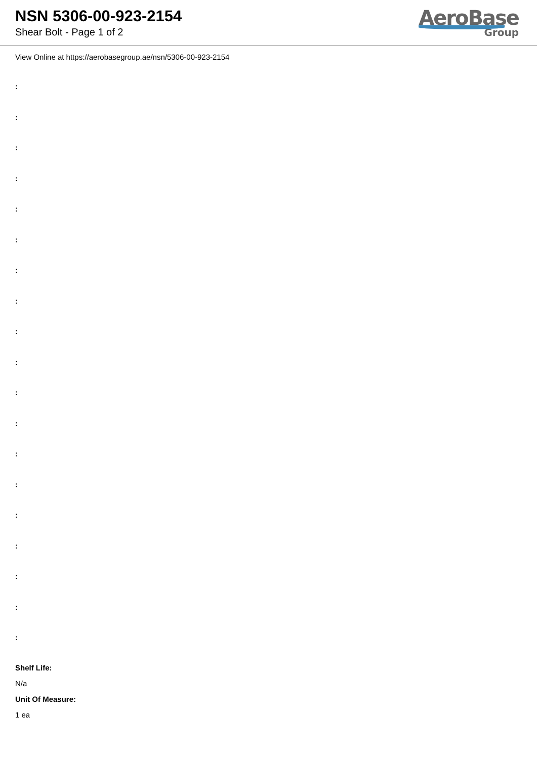NSN 5306-00-923-2154
Shear Bolt - Page 1 of 2
AeroBase
Group
View Online at https://aerobasegroup.ae/nsn/5306-00-923-2154
:
:
:
:
:
:
:
:
:
:
:
:
:
:
:
:
:
:
:
Shelf Life:
N/a
Unit Of Measure:
1 ea